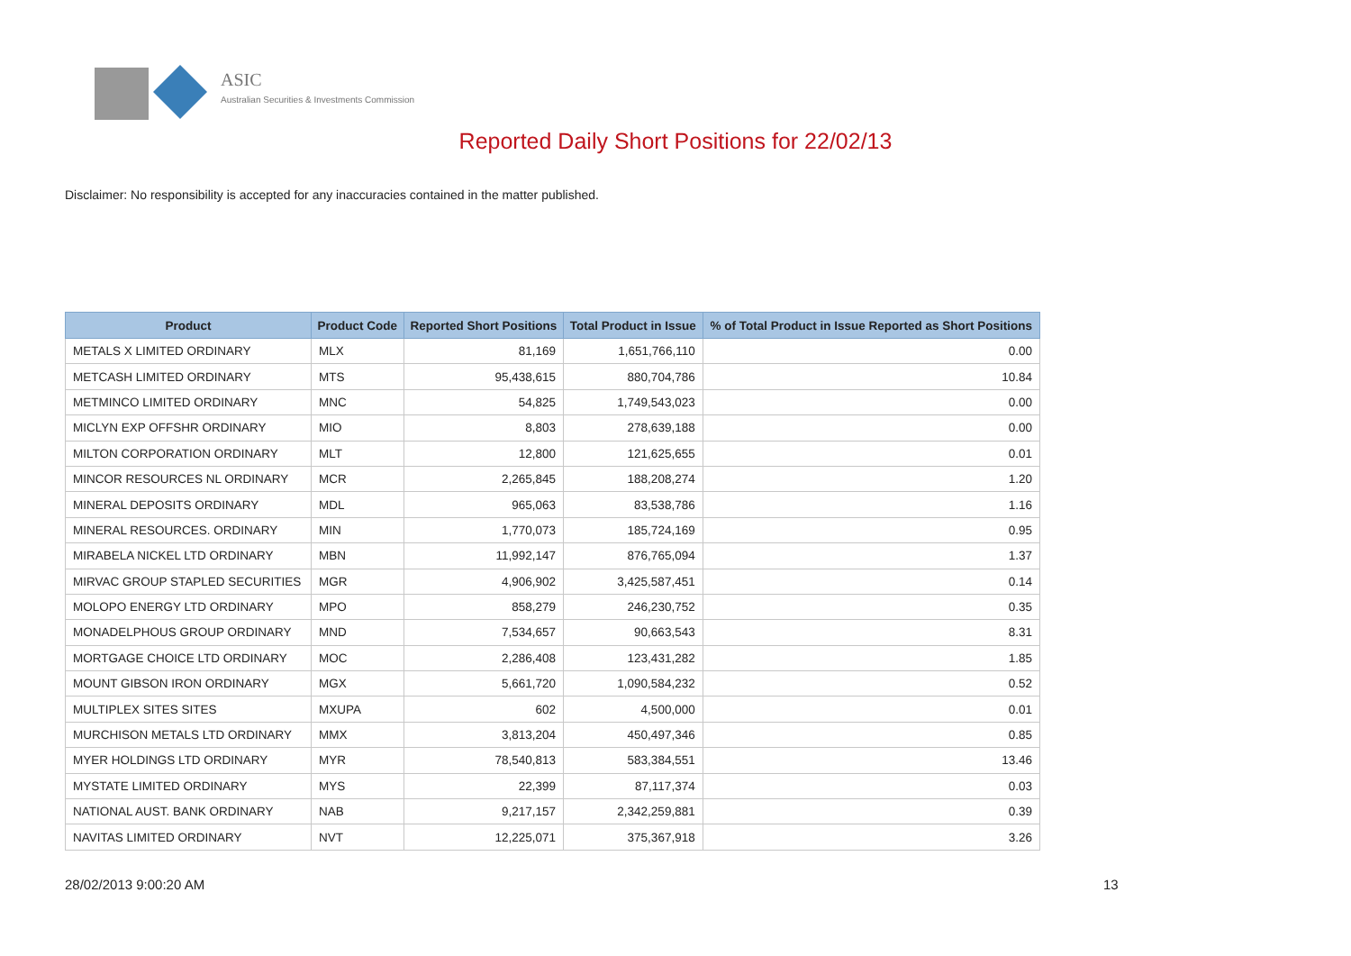ASIC
Australian Securities & Investments Commission
Reported Daily Short Positions for 22/02/13
Disclaimer: No responsibility is accepted for any inaccuracies contained in the matter published.
| Product | Product Code | Reported Short Positions | Total Product in Issue | % of Total Product in Issue Reported as Short Positions |
| --- | --- | --- | --- | --- |
| METALS X LIMITED ORDINARY | MLX | 81,169 | 1,651,766,110 | 0.00 |
| METCASH LIMITED ORDINARY | MTS | 95,438,615 | 880,704,786 | 10.84 |
| METMINCO LIMITED ORDINARY | MNC | 54,825 | 1,749,543,023 | 0.00 |
| MICLYN EXP OFFSHR ORDINARY | MIO | 8,803 | 278,639,188 | 0.00 |
| MILTON CORPORATION ORDINARY | MLT | 12,800 | 121,625,655 | 0.01 |
| MINCOR RESOURCES NL ORDINARY | MCR | 2,265,845 | 188,208,274 | 1.20 |
| MINERAL DEPOSITS ORDINARY | MDL | 965,063 | 83,538,786 | 1.16 |
| MINERAL RESOURCES. ORDINARY | MIN | 1,770,073 | 185,724,169 | 0.95 |
| MIRABELA NICKEL LTD ORDINARY | MBN | 11,992,147 | 876,765,094 | 1.37 |
| MIRVAC GROUP STAPLED SECURITIES | MGR | 4,906,902 | 3,425,587,451 | 0.14 |
| MOLOPO ENERGY LTD ORDINARY | MPO | 858,279 | 246,230,752 | 0.35 |
| MONADELPHOUS GROUP ORDINARY | MND | 7,534,657 | 90,663,543 | 8.31 |
| MORTGAGE CHOICE LTD ORDINARY | MOC | 2,286,408 | 123,431,282 | 1.85 |
| MOUNT GIBSON IRON ORDINARY | MGX | 5,661,720 | 1,090,584,232 | 0.52 |
| MULTIPLEX SITES SITES | MXUPA | 602 | 4,500,000 | 0.01 |
| MURCHISON METALS LTD ORDINARY | MMX | 3,813,204 | 450,497,346 | 0.85 |
| MYER HOLDINGS LTD ORDINARY | MYR | 78,540,813 | 583,384,551 | 13.46 |
| MYSTATE LIMITED ORDINARY | MYS | 22,399 | 87,117,374 | 0.03 |
| NATIONAL AUST. BANK ORDINARY | NAB | 9,217,157 | 2,342,259,881 | 0.39 |
| NAVITAS LIMITED ORDINARY | NVT | 12,225,071 | 375,367,918 | 3.26 |
28/02/2013 9:00:20 AM 13